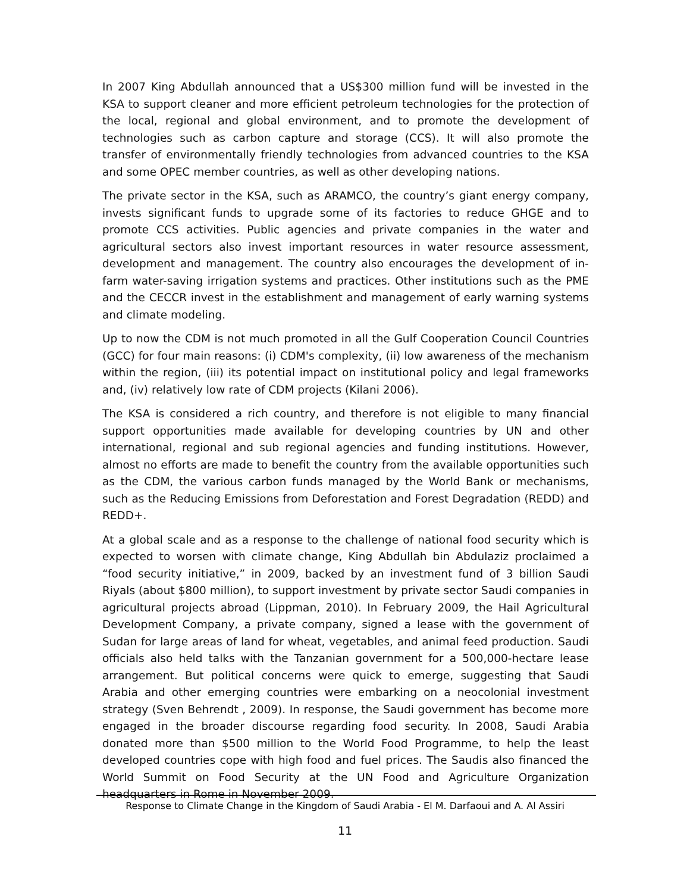In 2007 King Abdullah announced that a US$300 million fund will be invested in the KSA to support cleaner and more efficient petroleum technologies for the protection of the local, regional and global environment, and to promote the development of technologies such as carbon capture and storage (CCS). It will also promote the transfer of environmentally friendly technologies from advanced countries to the KSA and some OPEC member countries, as well as other developing nations.
The private sector in the KSA, such as ARAMCO, the country’s giant energy company, invests significant funds to upgrade some of its factories to reduce GHGE and to promote CCS activities. Public agencies and private companies in the water and agricultural sectors also invest important resources in water resource assessment, development and management. The country also encourages the development of in-farm water-saving irrigation systems and practices. Other institutions such as the PME and the CECCR invest in the establishment and management of early warning systems and climate modeling.
Up to now the CDM is not much promoted in all the Gulf Cooperation Council Countries (GCC) for four main reasons: (i) CDM's complexity, (ii) low awareness of the mechanism within the region, (iii) its potential impact on institutional policy and legal frameworks and, (iv) relatively low rate of CDM projects (Kilani 2006).
The KSA is considered a rich country, and therefore is not eligible to many financial support opportunities made available for developing countries by UN and other international, regional and sub regional agencies and funding institutions. However, almost no efforts are made to benefit the country from the available opportunities such as the CDM, the various carbon funds managed by the World Bank or mechanisms, such as the Reducing Emissions from Deforestation and Forest Degradation (REDD) and REDD+.
At a global scale and as a response to the challenge of national food security which is expected to worsen with climate change, King Abdullah bin Abdulaziz proclaimed a “food security initiative,” in 2009, backed by an investment fund of 3 billion Saudi Riyals (about $800 million), to support investment by private sector Saudi companies in agricultural projects abroad (Lippman, 2010). In February 2009, the Hail Agricultural Development Company, a private company, signed a lease with the government of Sudan for large areas of land for wheat, vegetables, and animal feed production. Saudi officials also held talks with the Tanzanian government for a 500,000-hectare lease arrangement. But political concerns were quick to emerge, suggesting that Saudi Arabia and other emerging countries were embarking on a neocolonial investment strategy (Sven Behrendt , 2009). In response, the Saudi government has become more engaged in the broader discourse regarding food security. In 2008, Saudi Arabia donated more than $500 million to the World Food Programme, to help the least developed countries cope with high food and fuel prices. The Saudis also financed the World Summit on Food Security at the UN Food and Agriculture Organization headquarters in Rome in November 2009.
Response to Climate Change in the Kingdom of Saudi Arabia - El M. Darfaoui and A. Al Assiri
11